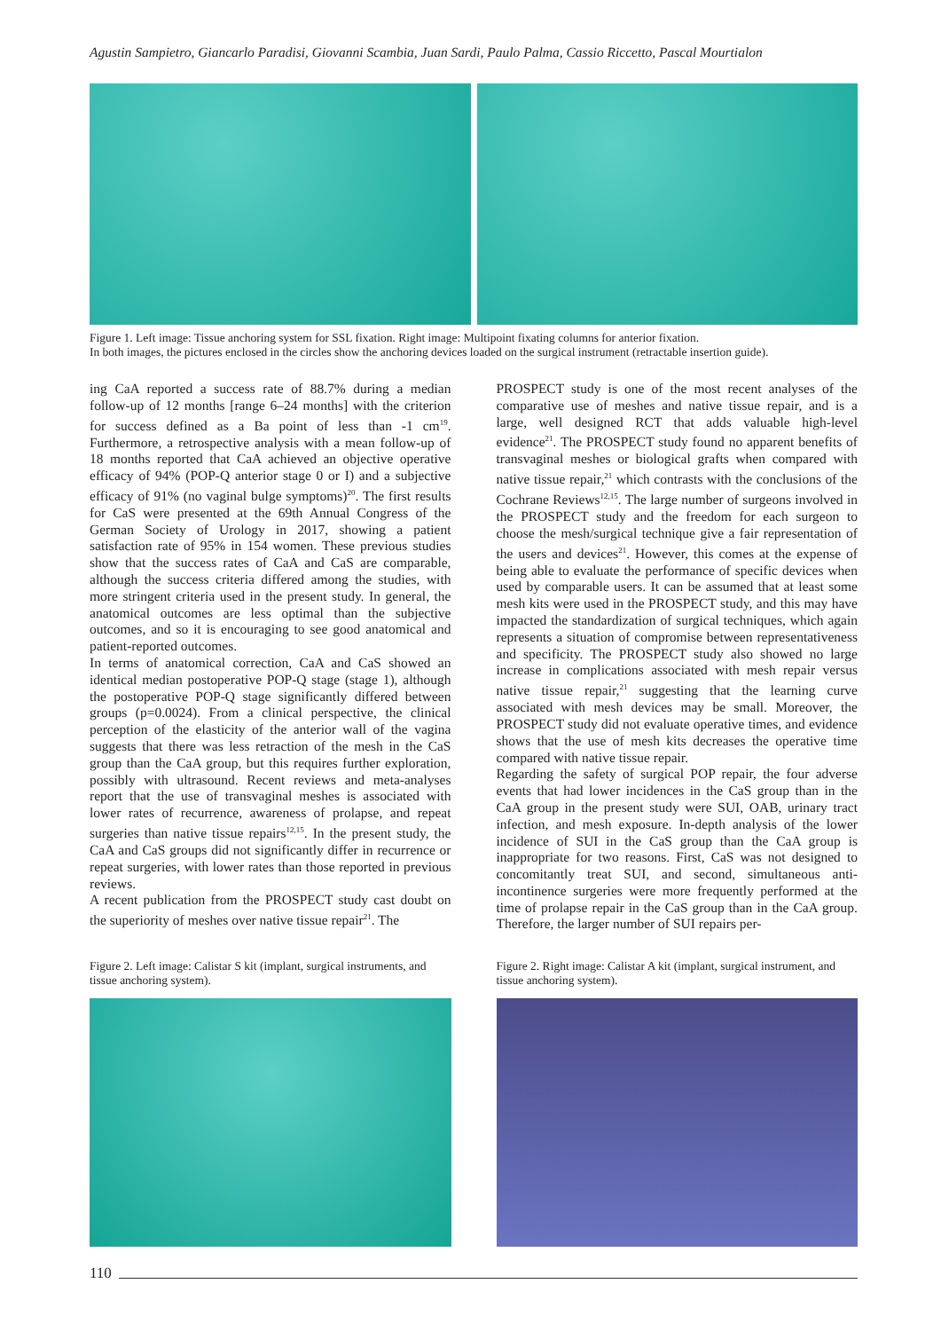Agustin Sampietro, Giancarlo Paradisi, Giovanni Scambia, Juan Sardi, Paulo Palma, Cassio Riccetto, Pascal Mourtialon
Figure 1. Left image: Tissue anchoring system for SSL fixation. Right image: Multipoint fixating columns for anterior fixation.
In both images, the pictures enclosed in the circles show the anchoring devices loaded on the surgical instrument (retractable insertion guide).
ing CaA reported a success rate of 88.7% during a median follow-up of 12 months [range 6–24 months] with the criterion for success defined as a Ba point of less than -1 cm<sup>19</sup>. Furthermore, a retrospective analysis with a mean follow-up of 18 months reported that CaA achieved an objective operative efficacy of 94% (POP-Q anterior stage 0 or I) and a subjective efficacy of 91% (no vaginal bulge symptoms)<sup>20</sup>. The first results for CaS were presented at the 69th Annual Congress of the German Society of Urology in 2017, showing a patient satisfaction rate of 95% in 154 women. These previous studies show that the success rates of CaA and CaS are comparable, although the success criteria differed among the studies, with more stringent criteria used in the present study. In general, the anatomical outcomes are less optimal than the subjective outcomes, and so it is encouraging to see good anatomical and patient-reported outcomes.
In terms of anatomical correction, CaA and CaS showed an identical median postoperative POP-Q stage (stage 1), although the postoperative POP-Q stage significantly differed between groups (p=0.0024). From a clinical perspective, the clinical perception of the elasticity of the anterior wall of the vagina suggests that there was less retraction of the mesh in the CaS group than the CaA group, but this requires further exploration, possibly with ultrasound. Recent reviews and meta-analyses report that the use of transvaginal meshes is associated with lower rates of recurrence, awareness of prolapse, and repeat surgeries than native tissue repairs<sup>12,15</sup>. In the present study, the CaA and CaS groups did not significantly differ in recurrence or repeat surgeries, with lower rates than those reported in previous reviews.
A recent publication from the PROSPECT study cast doubt on the superiority of meshes over native tissue repair<sup>21</sup>. The
PROSPECT study is one of the most recent analyses of the comparative use of meshes and native tissue repair, and is a large, well designed RCT that adds valuable high-level evidence<sup>21</sup>. The PROSPECT study found no apparent benefits of transvaginal meshes or biological grafts when compared with native tissue repair,<sup>21</sup> which contrasts with the conclusions of the Cochrane Reviews<sup>12,15</sup>. The large number of surgeons involved in the PROSPECT study and the freedom for each surgeon to choose the mesh/surgical technique give a fair representation of the users and devices<sup>21</sup>. However, this comes at the expense of being able to evaluate the performance of specific devices when used by comparable users. It can be assumed that at least some mesh kits were used in the PROSPECT study, and this may have impacted the standardization of surgical techniques, which again represents a situation of compromise between representativeness and specificity. The PROSPECT study also showed no large increase in complications associated with mesh repair versus native tissue repair,<sup>21</sup> suggesting that the learning curve associated with mesh devices may be small. Moreover, the PROSPECT study did not evaluate operative times, and evidence shows that the use of mesh kits decreases the operative time compared with native tissue repair.
Regarding the safety of surgical POP repair, the four adverse events that had lower incidences in the CaS group than in the CaA group in the present study were SUI, OAB, urinary tract infection, and mesh exposure. In-depth analysis of the lower incidence of SUI in the CaS group than the CaA group is inappropriate for two reasons. First, CaS was not designed to concomitantly treat SUI, and second, simultaneous anti-incontinence surgeries were more frequently performed at the time of prolapse repair in the CaS group than in the CaA group. Therefore, the larger number of SUI repairs per-
Figure 2. Left image: Calistar S kit (implant, surgical instruments, and tissue anchoring system).
Figure 2. Right image: Calistar A kit (implant, surgical instrument, and tissue anchoring system).
110